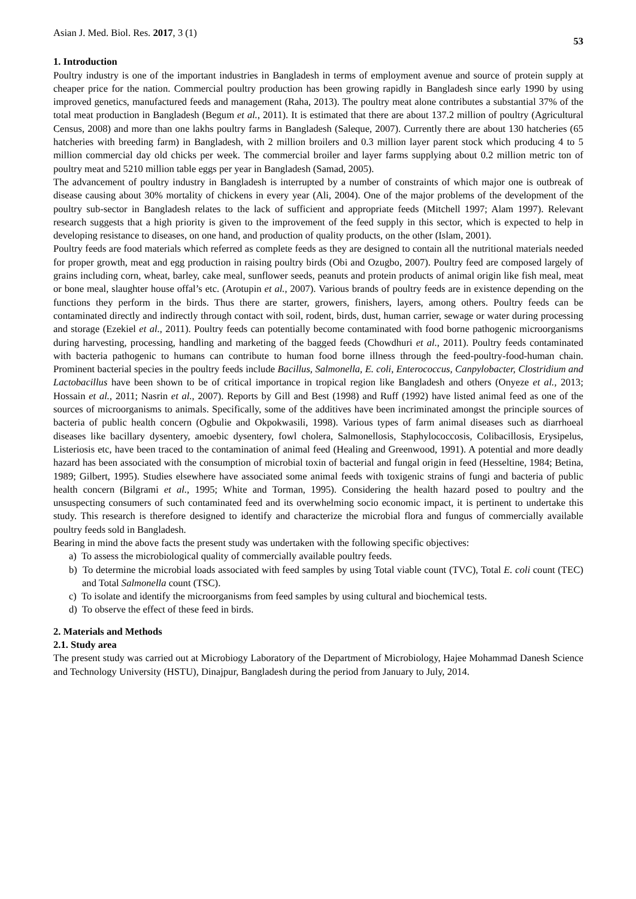Asian J. Med. Biol. Res. 2017, 3 (1) 53
1. Introduction
Poultry industry is one of the important industries in Bangladesh in terms of employment avenue and source of protein supply at cheaper price for the nation. Commercial poultry production has been growing rapidly in Bangladesh since early 1990 by using improved genetics, manufactured feeds and management (Raha, 2013). The poultry meat alone contributes a substantial 37% of the total meat production in Bangladesh (Begum et al., 2011). It is estimated that there are about 137.2 million of poultry (Agricultural Census, 2008) and more than one lakhs poultry farms in Bangladesh (Saleque, 2007). Currently there are about 130 hatcheries (65 hatcheries with breeding farm) in Bangladesh, with 2 million broilers and 0.3 million layer parent stock which producing 4 to 5 million commercial day old chicks per week. The commercial broiler and layer farms supplying about 0.2 million metric ton of poultry meat and 5210 million table eggs per year in Bangladesh (Samad, 2005).
The advancement of poultry industry in Bangladesh is interrupted by a number of constraints of which major one is outbreak of disease causing about 30% mortality of chickens in every year (Ali, 2004). One of the major problems of the development of the poultry sub-sector in Bangladesh relates to the lack of sufficient and appropriate feeds (Mitchell 1997; Alam 1997). Relevant research suggests that a high priority is given to the improvement of the feed supply in this sector, which is expected to help in developing resistance to diseases, on one hand, and production of quality products, on the other (Islam, 2001).
Poultry feeds are food materials which referred as complete feeds as they are designed to contain all the nutritional materials needed for proper growth, meat and egg production in raising poultry birds (Obi and Ozugbo, 2007). Poultry feed are composed largely of grains including corn, wheat, barley, cake meal, sunflower seeds, peanuts and protein products of animal origin like fish meal, meat or bone meal, slaughter house offal’s etc. (Arotupin et al., 2007). Various brands of poultry feeds are in existence depending on the functions they perform in the birds. Thus there are starter, growers, finishers, layers, among others. Poultry feeds can be contaminated directly and indirectly through contact with soil, rodent, birds, dust, human carrier, sewage or water during processing and storage (Ezekiel et al., 2011). Poultry feeds can potentially become contaminated with food borne pathogenic microorganisms during harvesting, processing, handling and marketing of the bagged feeds (Chowdhuri et al., 2011). Poultry feeds contaminated with bacteria pathogenic to humans can contribute to human food borne illness through the feed-poultry-food-human chain. Prominent bacterial species in the poultry feeds include Bacillus, Salmonella, E. coli, Enterococcus, Canpylobacter, Clostridium and Lactobacillus have been shown to be of critical importance in tropical region like Bangladesh and others (Onyeze et al., 2013; Hossain et al., 2011; Nasrin et al., 2007). Reports by Gill and Best (1998) and Ruff (1992) have listed animal feed as one of the sources of microorganisms to animals. Specifically, some of the additives have been incriminated amongst the principle sources of bacteria of public health concern (Ogbulie and Okpokwasili, 1998). Various types of farm animal diseases such as diarrhoeal diseases like bacillary dysentery, amoebic dysentery, fowl cholera, Salmonellosis, Staphylococcosis, Colibacillosis, Erysipelus, Listeriosis etc, have been traced to the contamination of animal feed (Healing and Greenwood, 1991). A potential and more deadly hazard has been associated with the consumption of microbial toxin of bacterial and fungal origin in feed (Hesseltine, 1984; Betina, 1989; Gilbert, 1995). Studies elsewhere have associated some animal feeds with toxigenic strains of fungi and bacteria of public health concern (Bilgrami et al., 1995; White and Torman, 1995). Considering the health hazard posed to poultry and the unsuspecting consumers of such contaminated feed and its overwhelming socio economic impact, it is pertinent to undertake this study. This research is therefore designed to identify and characterize the microbial flora and fungus of commercially available poultry feeds sold in Bangladesh.
Bearing in mind the above facts the present study was undertaken with the following specific objectives:
a) To assess the microbiological quality of commercially available poultry feeds.
b) To determine the microbial loads associated with feed samples by using Total viable count (TVC), Total E. coli count (TEC) and Total Salmonella count (TSC).
c) To isolate and identify the microorganisms from feed samples by using cultural and biochemical tests.
d) To observe the effect of these feed in birds.
2. Materials and Methods
2.1. Study area
The present study was carried out at Microbiogy Laboratory of the Department of Microbiology, Hajee Mohammad Danesh Science and Technology University (HSTU), Dinajpur, Bangladesh during the period from January to July, 2014.